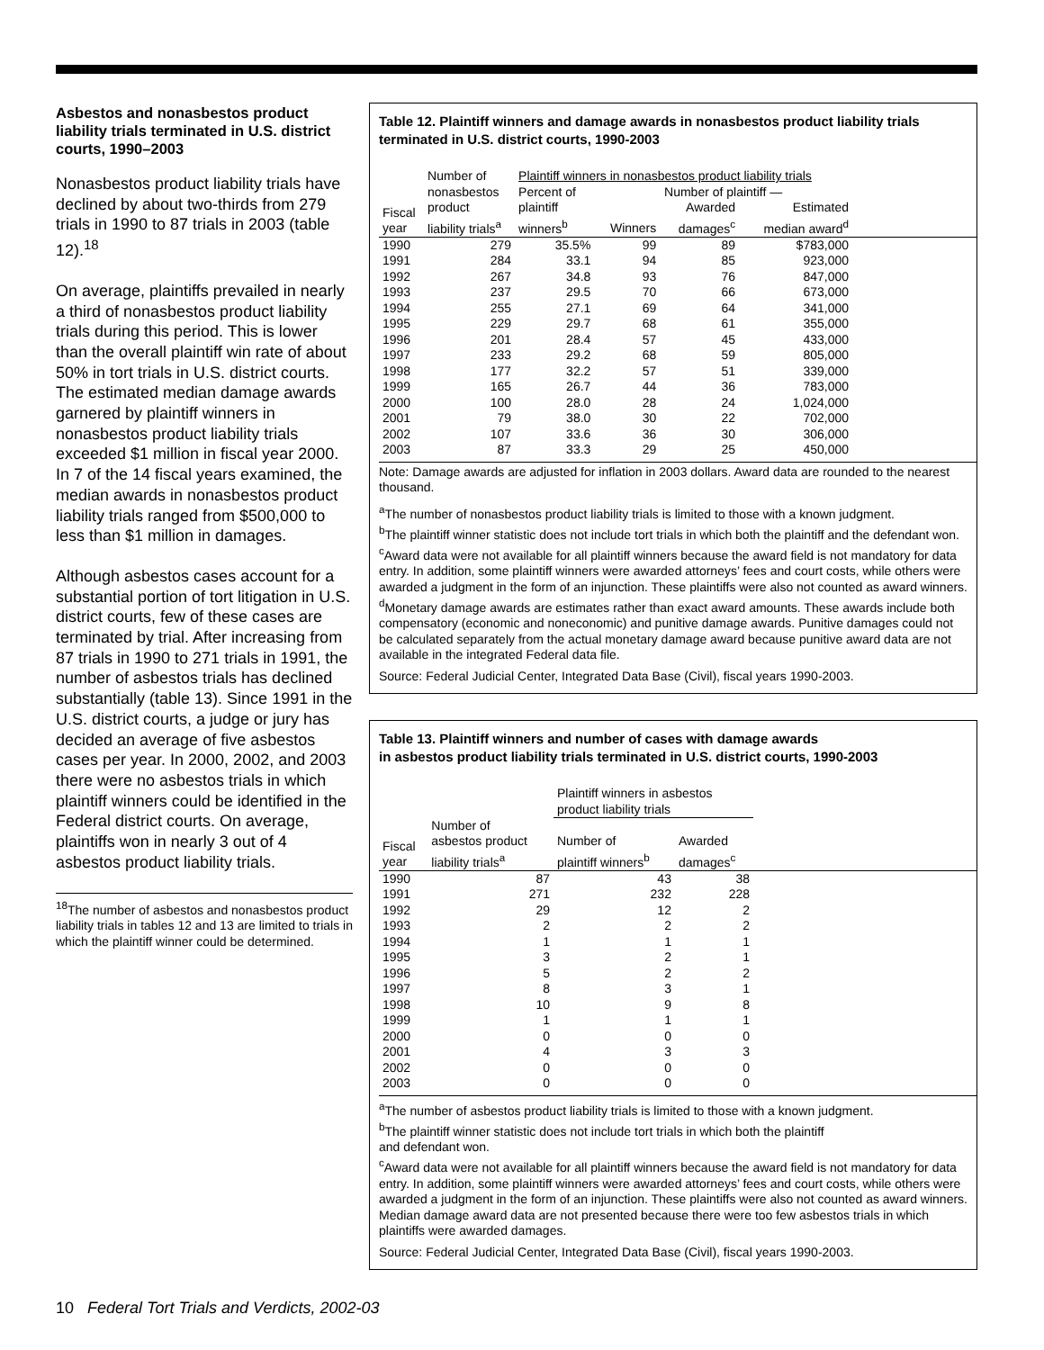Asbestos and nonasbestos product liability trials terminated in U.S. district courts, 1990–2003
Nonasbestos product liability trials have declined by about two-thirds from 279 trials in 1990 to 87 trials in 2003 (table 12).<sup>18</sup>
On average, plaintiffs prevailed in nearly a third of nonasbestos product liability trials during this period. This is lower than the overall plaintiff win rate of about 50% in tort trials in U.S. district courts. The estimated median damage awards garnered by plaintiff winners in nonasbestos product liability trials exceeded $1 million in fiscal year 2000. In 7 of the 14 fiscal years examined, the median awards in nonasbestos product liability trials ranged from $500,000 to less than $1 million in damages.
Although asbestos cases account for a substantial portion of tort litigation in U.S. district courts, few of these cases are terminated by trial. After increasing from 87 trials in 1990 to 271 trials in 1991, the number of asbestos trials has declined substantially (table 13). Since 1991 in the U.S. district courts, a judge or jury has decided an average of five asbestos cases per year. In 2000, 2002, and 2003 there were no asbestos trials in which plaintiff winners could be identified in the Federal district courts. On average, plaintiffs won in nearly 3 out of 4 asbestos product liability trials.
<sup>18</sup> The number of asbestos and nonasbestos product liability trials in tables 12 and 13 are limited to trials in which the plaintiff winner could be determined.
Table 12. Plaintiff winners and damage awards in nonasbestos product liability trials terminated in U.S. district courts, 1990-2003
| | Number of | Plaintiff winners in nonasbestos product liability trials | | | | |
| --- | --- | --- | --- | --- | --- | --- |
| | nonasbestos | Percent of | Number of plaintiff — | | | |
| Fiscal year | product liability trials<sup>a</sup> | plaintiff winners<sup>b</sup> | Winners | Awarded damages<sup>c</sup> | Estimated median award<sup>d</sup> | |
| 1990 | 279 | 35.5% | 99 | 89 | $783,000 | |
| 1991 | 284 | 33.1 | 94 | 85 | 923,000 | |
| 1992 | 267 | 34.8 | 93 | 76 | 847,000 | |
| 1993 | 237 | 29.5 | 70 | 66 | 673,000 | |
| 1994 | 255 | 27.1 | 69 | 64 | 341,000 | |
| 1995 | 229 | 29.7 | 68 | 61 | 355,000 | |
| 1996 | 201 | 28.4 | 57 | 45 | 433,000 | |
| 1997 | 233 | 29.2 | 68 | 59 | 805,000 | |
| 1998 | 177 | 32.2 | 57 | 51 | 339,000 | |
| 1999 | 165 | 26.7 | 44 | 36 | 783,000 | |
| 2000 | 100 | 28.0 | 28 | 24 | 1,024,000 | |
| 2001 | 79 | 38.0 | 30 | 22 | 702,000 | |
| 2002 | 107 | 33.6 | 36 | 30 | 306,000 | |
| 2003 | 87 | 33.3 | 29 | 25 | 450,000 | |
Note: Damage awards are adjusted for inflation in 2003 dollars. Award data are rounded to the nearest thousand.
<sup>a</sup> The number of nonasbestos product liability trials is limited to those with a known judgment.
<sup>b</sup> The plaintiff winner statistic does not include tort trials in which both the plaintiff and the defendant won.
<sup>c</sup> Award data were not available for all plaintiff winners because the award field is not mandatory for data entry. In addition, some plaintiff winners were awarded attorneys’ fees and court costs, while others were awarded a judgment in the form of an injunction. These plaintiffs were also not counted as award winners.
<sup>d</sup> Monetary damage awards are estimates rather than exact award amounts. These awards include both compensatory (economic and noneconomic) and punitive damage awards. Punitive damages could not be calculated separately from the actual monetary damage award because punitive award data are not available in the integrated Federal data file.
Source: Federal Judicial Center, Integrated Data Base (Civil), fiscal years 1990-2003.
Table 13. Plaintiff winners and number of cases with damage awards
in asbestos product liability trials terminated in U.S. district courts, 1990-2003
| | | Plaintiff winners in asbestos product liability trials | | |
| --- | --- | --- | --- | --- |
| Fiscal year | Number of asbestos product liability trials<sup>a</sup> | Number of plaintiff winners<sup>b</sup> | Awarded damages<sup>c</sup> | |
| 1990 | 87 | 43 | 38 | |
| 1991 | 271 | 232 | 228 | |
| 1992 | 29 | 12 | 2 | |
| 1993 | 2 | 2 | 2 | |
| 1994 | 1 | 1 | 1 | |
| 1995 | 3 | 2 | 1 | |
| 1996 | 5 | 2 | 2 | |
| 1997 | 8 | 3 | 1 | |
| 1998 | 10 | 9 | 8 | |
| 1999 | 1 | 1 | 1 | |
| 2000 | 0 | 0 | 0 | |
| 2001 | 4 | 3 | 3 | |
| 2002 | 0 | 0 | 0 | |
| 2003 | 0 | 0 | 0 | |
<sup>a</sup> The number of asbestos product liability trials is limited to those with a known judgment.
<sup>b</sup> The plaintiff winner statistic does not include tort trials in which both the plaintiff
and defendant won.
<sup>c</sup> Award data were not available for all plaintiff winners because the award field is not mandatory for data entry. In addition, some plaintiff winners were awarded attorneys’ fees and court costs, while others were awarded a judgment in the form of an injunction. These plaintiffs were also not counted as award winners. Median damage award data are not presented because there were too few asbestos trials in which plaintiffs were awarded damages.
Source: Federal Judicial Center, Integrated Data Base (Civil), fiscal years 1990-2003.
10 Federal Tort Trials and Verdicts, 2002-03